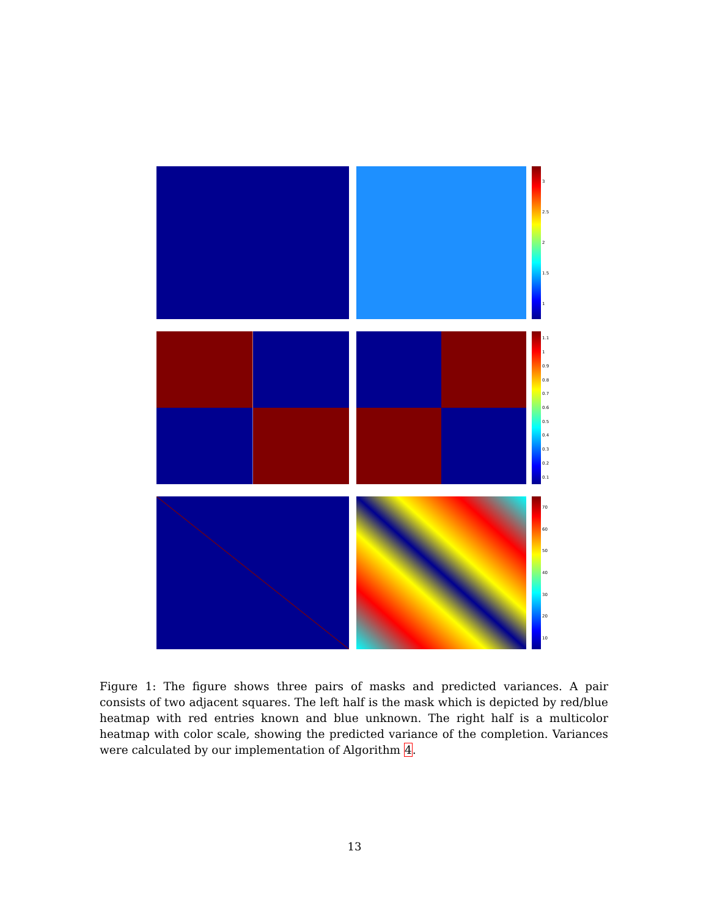3
2.5
2
1.5
1
1.1
1
0.9
0.8
0.7
0.6
0.5
0.4
0.3
0.2
0.1
70
60
50
40
30
20
10
Figure 1: The figure shows three pairs of masks and predicted variances. A pair consists of two adjacent squares. The left half is the mask which is depicted by red/blue heatmap with red entries known and blue unknown. The right half is a multicolor heatmap with color scale, showing the predicted variance of the completion. Variances were calculated by our implementation of Algorithm 4.
13